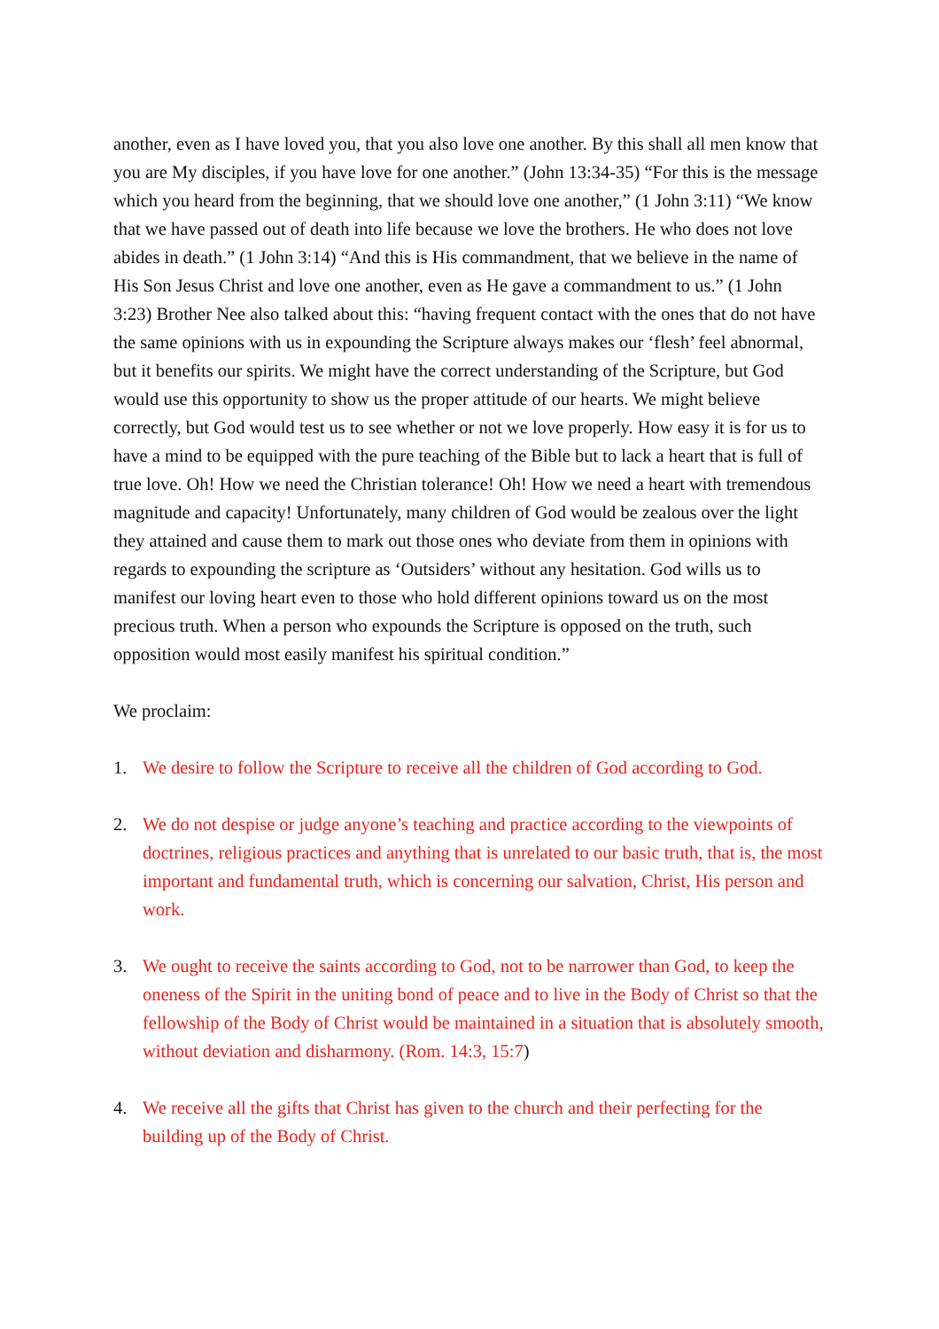another, even as I have loved you, that you also love one another. By this shall all men know that you are My disciples, if you have love for one another.” (John 13:34-35) “For this is the message which you heard from the beginning, that we should love one another,” (1 John 3:11) “We know that we have passed out of death into life because we love the brothers. He who does not love abides in death.” (1 John 3:14) “And this is His commandment, that we believe in the name of His Son Jesus Christ and love one another, even as He gave a commandment to us.” (1 John 3:23) Brother Nee also talked about this: “having frequent contact with the ones that do not have the same opinions with us in expounding the Scripture always makes our ‘flesh’ feel abnormal, but it benefits our spirits. We might have the correct understanding of the Scripture, but God would use this opportunity to show us the proper attitude of our hearts. We might believe correctly, but God would test us to see whether or not we love properly. How easy it is for us to have a mind to be equipped with the pure teaching of the Bible but to lack a heart that is full of true love. Oh! How we need the Christian tolerance! Oh! How we need a heart with tremendous magnitude and capacity! Unfortunately, many children of God would be zealous over the light they attained and cause them to mark out those ones who deviate from them in opinions with regards to expounding the scripture as ‘Outsiders’ without any hesitation. God wills us to manifest our loving heart even to those who hold different opinions toward us on the most precious truth. When a person who expounds the Scripture is opposed on the truth, such opposition would most easily manifest his spiritual condition.”
We proclaim:
1. We desire to follow the Scripture to receive all the children of God according to God.
2. We do not despise or judge anyone’s teaching and practice according to the viewpoints of doctrines, religious practices and anything that is unrelated to our basic truth, that is, the most important and fundamental truth, which is concerning our salvation, Christ, His person and work.
3. We ought to receive the saints according to God, not to be narrower than God, to keep the oneness of the Spirit in the uniting bond of peace and to live in the Body of Christ so that the fellowship of the Body of Christ would be maintained in a situation that is absolutely smooth, without deviation and disharmony. (Rom. 14:3, 15:7)
4. We receive all the gifts that Christ has given to the church and their perfecting for the building up of the Body of Christ.